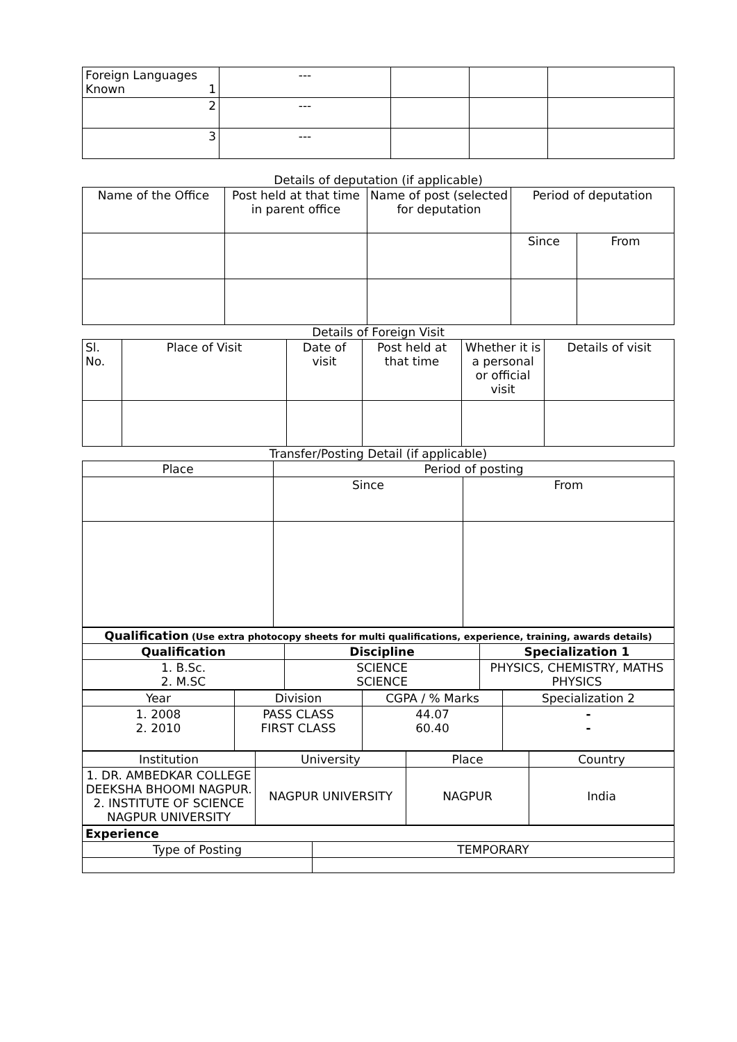| Foreign Languages Known 1 | --- | | | |
| 2 | --- | | | |
| 3 | --- | | | |
Details of deputation (if applicable)
| Name of the Office | Post held at that time in parent office | Name of post (selected for deputation | Period of deputation | |
| | | | Since | From |
Details of Foreign Visit
| Sl. No. | Place of Visit | Date of visit | Post held at that time | Whether it is a personal or official visit | Details of visit |
Transfer/Posting Detail (if applicable)
| Place | Period of posting | |
| | Since | From |
| Qualification (Use extra photocopy sheets for multi qualifications, experience, training, awards details) | | |
| Qualification | Discipline | Specialization 1 |
| 1. B.Sc. 2. M.SC | SCIENCE SCIENCE | PHYSICS, CHEMISTRY, MATHS PHYSICS |
| Year | Division | CGPA / % Marks | Specialization 2 |
| 1. 2008 2. 2010 | PASS CLASS FIRST CLASS | 44.07 60.40 | - - |
| Institution | University | Place | Country |
| 1. DR. AMBEDKAR COLLEGE DEEKSHA BHOOMI NAGPUR. 2. INSTITUTE OF SCIENCE NAGPUR UNIVERSITY | NAGPUR UNIVERSITY | NAGPUR | India |
| Experience | |
| Type of Posting | TEMPORARY |